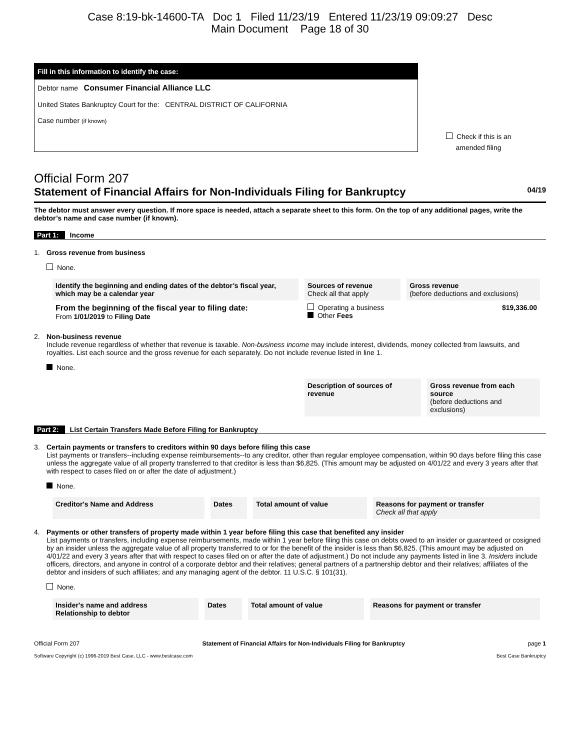Case 8:19-bk-14600-TA Doc 1 Filed 11/23/19 Entered 11/23/19 09:09:27 Desc
Main Document Page 18 of 30
Fill in this information to identify the case:
Debtor name Consumer Financial Alliance LLC
United States Bankruptcy Court for the: CENTRAL DISTRICT OF CALIFORNIA
Case number (if known)
Check if this is an
amended filing
Official Form 207
Statement of Financial Affairs for Non-Individuals Filing for Bankruptcy 04/19
The debtor must answer every question. If more space is needed, attach a separate sheet to this form. On the top of any additional pages, write the debtor’s name and case number (if known).
Part 1: Income
1. Gross revenue from business
None.
| Identify the beginning and ending dates of the debtor’s fiscal year, which may be a calendar year | Sources of revenue Check all that apply | Gross revenue (before deductions and exclusions) |
| --- | --- | --- |
| From the beginning of the fiscal year to filing date: From 1/01/2019 to Filing Date | Operating a business Other Fees | $19,336.00 |
2. Non-business revenue
Include revenue regardless of whether that revenue is taxable. Non-business income may include interest, dividends, money collected from lawsuits, and royalties. List each source and the gross revenue for each separately. Do not include revenue listed in line 1.
None.
| | Description of sources of revenue | Gross revenue from each source (before deductions and exclusions) |
Part 2: List Certain Transfers Made Before Filing for Bankruptcy
3. Certain payments or transfers to creditors within 90 days before filing this case
List payments or transfers--including expense reimbursements--to any creditor, other than regular employee compensation, within 90 days before filing this case unless the aggregate value of all property transferred to that creditor is less than $6,825. (This amount may be adjusted on 4/01/22 and every 3 years after that with respect to cases filed on or after the date of adjustment.)
None.
| Creditor's Name and Address | Dates | Total amount of value | Reasons for payment or transfer Check all that apply |
| --- | --- | --- | --- |
4. Payments or other transfers of property made within 1 year before filing this case that benefited any insider
List payments or transfers, including expense reimbursements, made within 1 year before filing this case on debts owed to an insider or guaranteed or cosigned by an insider unless the aggregate value of all property transferred to or for the benefit of the insider is less than $6,825. (This amount may be adjusted on 4/01/22 and every 3 years after that with respect to cases filed on or after the date of adjustment.) Do not include any payments listed in line 3. Insiders include officers, directors, and anyone in control of a corporate debtor and their relatives; general partners of a partnership debtor and their relatives; affiliates of the debtor and insiders of such affiliates; and any managing agent of the debtor. 11 U.S.C. § 101(31).
None.
| Insider's name and address Relationship to debtor | Dates | Total amount of value | Reasons for payment or transfer |
| --- | --- | --- | --- |
Official Form 207 Statement of Financial Affairs for Non-Individuals Filing for Bankruptcy page 1
Software Copyright (c) 1996-2019 Best Case, LLC - www.bestcase.com Best Case Bankruptcy